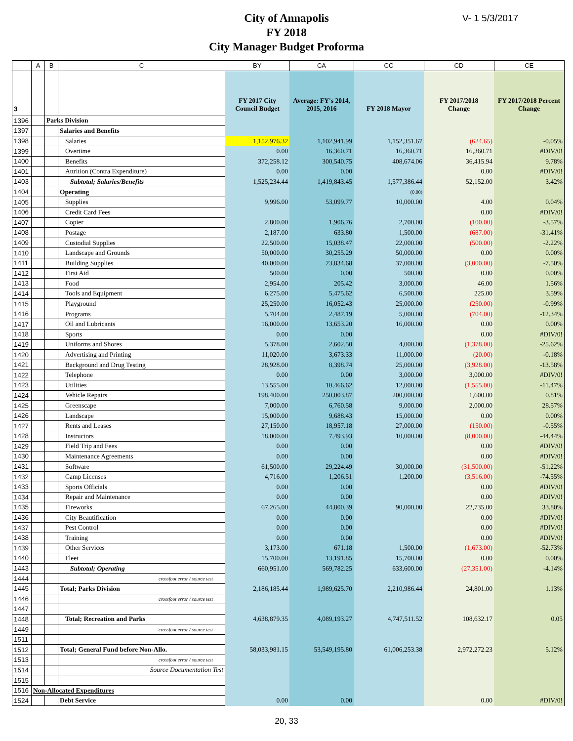City of Annapolis
FY 2018
City Manager Budget Proforma
V- 1 5/3/2017
| | A | B | C | BY | CA | CC | CD | CE |
| --- | --- | --- | --- | --- | --- | --- | --- | --- |
| 3 | | | | FY 2017 City Council Budget | Average: FY's 2014, 2015, 2016 | FY 2018 Mayor | FY 2017/2018 Change | FY 2017/2018 Percent Change |
| 1396 | | Parks Division | | | | | | |
| 1397 | | | Salaries and Benefits | | | | | |
| 1398 | | | Salaries | 1,152,976.32 | 1,102,941.99 | 1,152,351.67 | (624.65) | -0.05% |
| 1399 | | | Overtime | 0.00 | 16,360.71 | 16,360.71 | 16,360.71 | #DIV/0! |
| 1400 | | | Benefits | 372,258.12 | 300,540.75 | 408,674.06 | 36,415.94 | 9.78% |
| 1401 | | | Attrition (Contra Expenditure) | 0.00 | 0.00 | | 0.00 | #DIV/0! |
| 1403 | | | Subtotal; Salaries/Benefits | 1,525,234.44 | 1,419,843.45 | 1,577,386.44 | 52,152.00 | 3.42% |
| 1404 | | | Operating | | | (0.00) | | |
| 1405 | | | Supplies | 9,996.00 | 53,099.77 | 10,000.00 | 4.00 | 0.04% |
| 1406 | | | Credit Card Fees | | | | 0.00 | #DIV/0! |
| 1407 | | | Copier | 2,800.00 | 1,906.76 | 2,700.00 | (100.00) | -3.57% |
| 1408 | | | Postage | 2,187.00 | 633.80 | 1,500.00 | (687.00) | -31.41% |
| 1409 | | | Custodial Supplies | 22,500.00 | 15,038.47 | 22,000.00 | (500.00) | -2.22% |
| 1410 | | | Landscape and Grounds | 50,000.00 | 30,255.29 | 50,000.00 | 0.00 | 0.00% |
| 1411 | | | Building Supplies | 40,000.00 | 23,834.68 | 37,000.00 | (3,000.00) | -7.50% |
| 1412 | | | First Aid | 500.00 | 0.00 | 500.00 | 0.00 | 0.00% |
| 1413 | | | Food | 2,954.00 | 205.42 | 3,000.00 | 46.00 | 1.56% |
| 1414 | | | Tools and Equipment | 6,275.00 | 5,475.62 | 6,500.00 | 225.00 | 3.59% |
| 1415 | | | Playground | 25,250.00 | 16,052.43 | 25,000.00 | (250.00) | -0.99% |
| 1416 | | | Programs | 5,704.00 | 2,487.19 | 5,000.00 | (704.00) | -12.34% |
| 1417 | | | Oil and Lubricants | 16,000.00 | 13,653.20 | 16,000.00 | 0.00 | 0.00% |
| 1418 | | | Sports | 0.00 | 0.00 | | 0.00 | #DIV/0! |
| 1419 | | | Uniforms and Shores | 5,378.00 | 2,602.50 | 4,000.00 | (1,378.00) | -25.62% |
| 1420 | | | Advertising and Printing | 11,020.00 | 3,673.33 | 11,000.00 | (20.00) | -0.18% |
| 1421 | | | Background and Drug Testing | 28,928.00 | 8,398.74 | 25,000.00 | (3,928.00) | -13.58% |
| 1422 | | | Telephone | 0.00 | 0.00 | 3,000.00 | 3,000.00 | #DIV/0! |
| 1423 | | | Utilities | 13,555.00 | 10,466.62 | 12,000.00 | (1,555.00) | -11.47% |
| 1424 | | | Vehicle Repairs | 198,400.00 | 250,003.87 | 200,000.00 | 1,600.00 | 0.81% |
| 1425 | | | Greenscape | 7,000.00 | 6,760.58 | 9,000.00 | 2,000.00 | 28.57% |
| 1426 | | | Landscape | 15,000.00 | 9,688.43 | 15,000.00 | 0.00 | 0.00% |
| 1427 | | | Rents and Leases | 27,150.00 | 18,957.18 | 27,000.00 | (150.00) | -0.55% |
| 1428 | | | Instructors | 18,000.00 | 7,493.93 | 10,000.00 | (8,000.00) | -44.44% |
| 1429 | | | Field Trip and Fees | 0.00 | 0.00 | | 0.00 | #DIV/0! |
| 1430 | | | Maintenance Agreements | 0.00 | 0.00 | | 0.00 | #DIV/0! |
| 1431 | | | Software | 61,500.00 | 29,224.49 | 30,000.00 | (31,500.00) | -51.22% |
| 1432 | | | Camp Licenses | 4,716.00 | 1,206.51 | 1,200.00 | (3,516.00) | -74.55% |
| 1433 | | | Sports Officials | 0.00 | 0.00 | | 0.00 | #DIV/0! |
| 1434 | | | Repair and Maintenance | 0.00 | 0.00 | | 0.00 | #DIV/0! |
| 1435 | | | Fireworks | 67,265.00 | 44,800.39 | 90,000.00 | 22,735.00 | 33.80% |
| 1436 | | | City Beautification | 0.00 | 0.00 | | 0.00 | #DIV/0! |
| 1437 | | | Pest Control | 0.00 | 0.00 | | 0.00 | #DIV/0! |
| 1438 | | | Training | 0.00 | 0.00 | | 0.00 | #DIV/0! |
| 1439 | | | Other Services | 3,173.00 | 671.18 | 1,500.00 | (1,673.00) | -52.73% |
| 1440 | | | Fleet | 15,700.00 | 13,191.85 | 15,700.00 | 0.00 | 0.00% |
| 1443 | | | Subtotal; Operating | 660,951.00 | 569,782.25 | 633,600.00 | (27,351.00) | -4.14% |
| 1444 | | | crossfoot error / source test | | | | | |
| 1445 | | | Total; Parks Division | 2,186,185.44 | 1,989,625.70 | 2,210,986.44 | 24,801.00 | 1.13% |
| 1446 | | | crossfoot error / source test | | | | | |
| 1447 | | | | | | | | |
| 1448 | | | Total; Recreation and Parks | 4,638,879.35 | 4,089,193.27 | 4,747,511.52 | 108,632.17 | 0.05 |
| 1449 | | | crossfoot error / source test | | | | | |
| 1511 | | | | | | | | |
| 1512 | | | Total; General Fund before Non-Allo. | 58,033,981.15 | 53,549,195.80 | 61,006,253.38 | 2,972,272.23 | 5.12% |
| 1513 | | | crossfoot error / source test | | | | | |
| 1514 | | | Source Documentation Test | | | | | |
| 1515 | | | | | | | | |
| 1516 | Non-Allocated Expenditures | | | | | | | |
| 1524 | | | Debt Service | 0.00 | 0.00 | | 0.00 | #DIV/0! |
20, 33